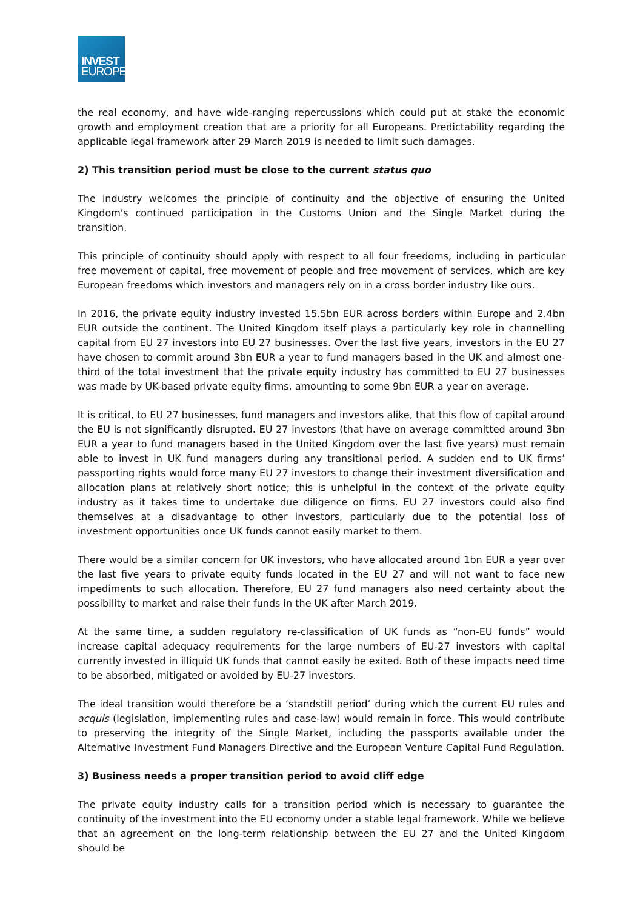INVEST
EUROPE
the real economy, and have wide-ranging repercussions which could put at stake the economic growth and employment creation that are a priority for all Europeans. Predictability regarding the applicable legal framework after 29 March 2019 is needed to limit such damages.
2) This transition period must be close to the current status quo
The industry welcomes the principle of continuity and the objective of ensuring the United Kingdom's continued participation in the Customs Union and the Single Market during the transition.
This principle of continuity should apply with respect to all four freedoms, including in particular free movement of capital, free movement of people and free movement of services, which are key European freedoms which investors and managers rely on in a cross border industry like ours.
In 2016, the private equity industry invested 15.5bn EUR across borders within Europe and 2.4bn EUR outside the continent. The United Kingdom itself plays a particularly key role in channelling capital from EU 27 investors into EU 27 businesses. Over the last five years, investors in the EU 27 have chosen to commit around 3bn EUR a year to fund managers based in the UK and almost one-third of the total investment that the private equity industry has committed to EU 27 businesses was made by UK-based private equity firms, amounting to some 9bn EUR a year on average.
It is critical, to EU 27 businesses, fund managers and investors alike, that this flow of capital around the EU is not significantly disrupted. EU 27 investors (that have on average committed around 3bn EUR a year to fund managers based in the United Kingdom over the last five years) must remain able to invest in UK fund managers during any transitional period. A sudden end to UK firms’ passporting rights would force many EU 27 investors to change their investment diversification and allocation plans at relatively short notice; this is unhelpful in the context of the private equity industry as it takes time to undertake due diligence on firms. EU 27 investors could also find themselves at a disadvantage to other investors, particularly due to the potential loss of investment opportunities once UK funds cannot easily market to them.
There would be a similar concern for UK investors, who have allocated around 1bn EUR a year over the last five years to private equity funds located in the EU 27 and will not want to face new impediments to such allocation. Therefore, EU 27 fund managers also need certainty about the possibility to market and raise their funds in the UK after March 2019.
At the same time, a sudden regulatory re-classification of UK funds as “non-EU funds” would increase capital adequacy requirements for the large numbers of EU-27 investors with capital currently invested in illiquid UK funds that cannot easily be exited. Both of these impacts need time to be absorbed, mitigated or avoided by EU-27 investors.
The ideal transition would therefore be a ‘standstill period’ during which the current EU rules and acquis (legislation, implementing rules and case-law) would remain in force. This would contribute to preserving the integrity of the Single Market, including the passports available under the Alternative Investment Fund Managers Directive and the European Venture Capital Fund Regulation.
3) Business needs a proper transition period to avoid cliff edge
The private equity industry calls for a transition period which is necessary to guarantee the continuity of the investment into the EU economy under a stable legal framework. While we believe that an agreement on the long-term relationship between the EU 27 and the United Kingdom should be